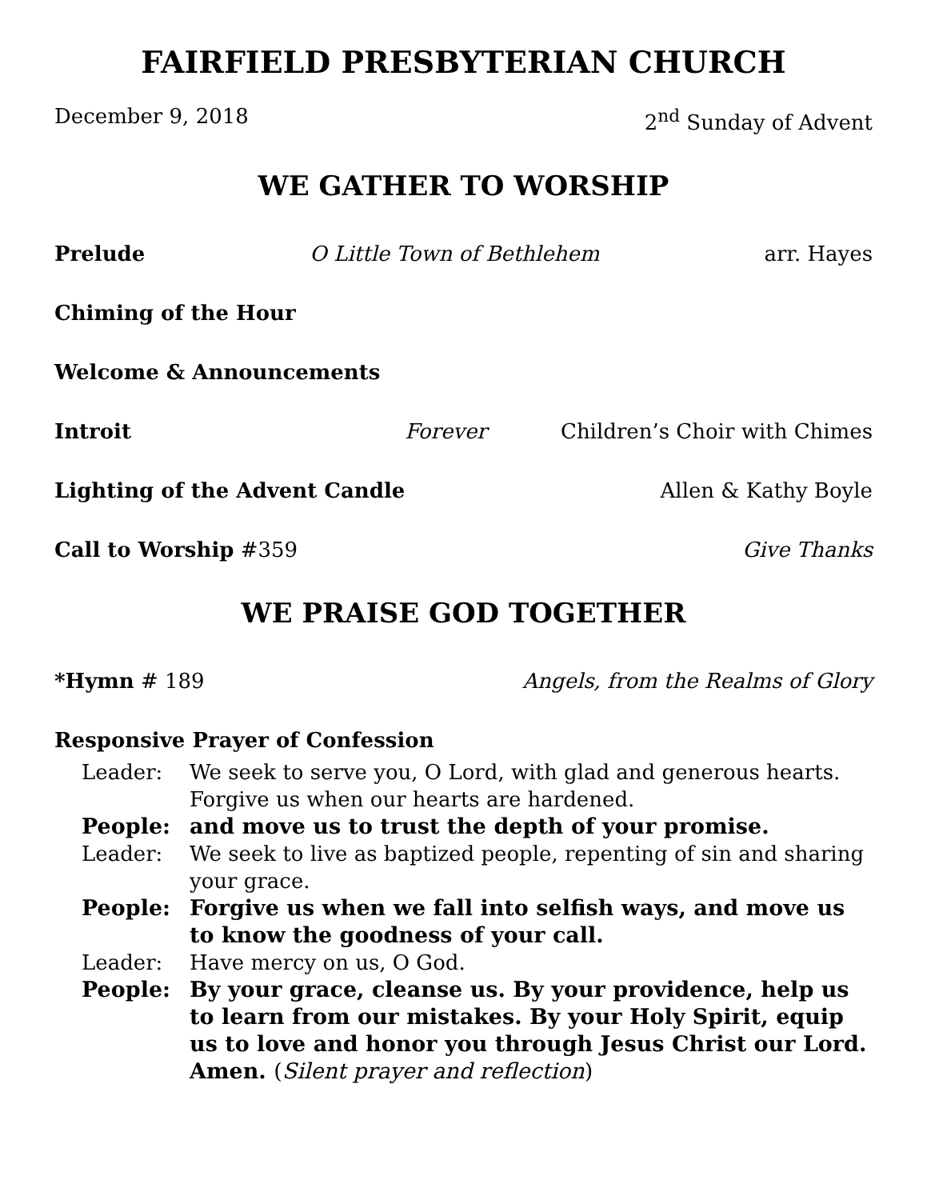FAIRFIELD PRESBYTERIAN CHURCH
December 9, 2018 2<sup>nd</sup> Sunday of Advent
WE GATHER TO WORSHIP
Prelude O Little Town of Bethlehem arr. Hayes
Chiming of the Hour
Welcome & Announcements
Introit Forever Children’s Choir with Chimes
Lighting of the Advent Candle Allen & Kathy Boyle
Call to Worship #359 Give Thanks
WE PRAISE GOD TOGETHER
*Hymn # 189 Angels, from the Realms of Glory
Responsive Prayer of Confession
Leader: We seek to serve you, O Lord, with glad and generous hearts. Forgive us when our hearts are hardened.
People: and move us to trust the depth of your promise.
Leader: We seek to live as baptized people, repenting of sin and sharing your grace.
People: Forgive us when we fall into selfish ways, and move us to know the goodness of your call.
Leader: Have mercy on us, O God.
People: By your grace, cleanse us. By your providence, help us to learn from our mistakes. By your Holy Spirit, equip us to love and honor you through Jesus Christ our Lord. Amen. (Silent prayer and reflection)